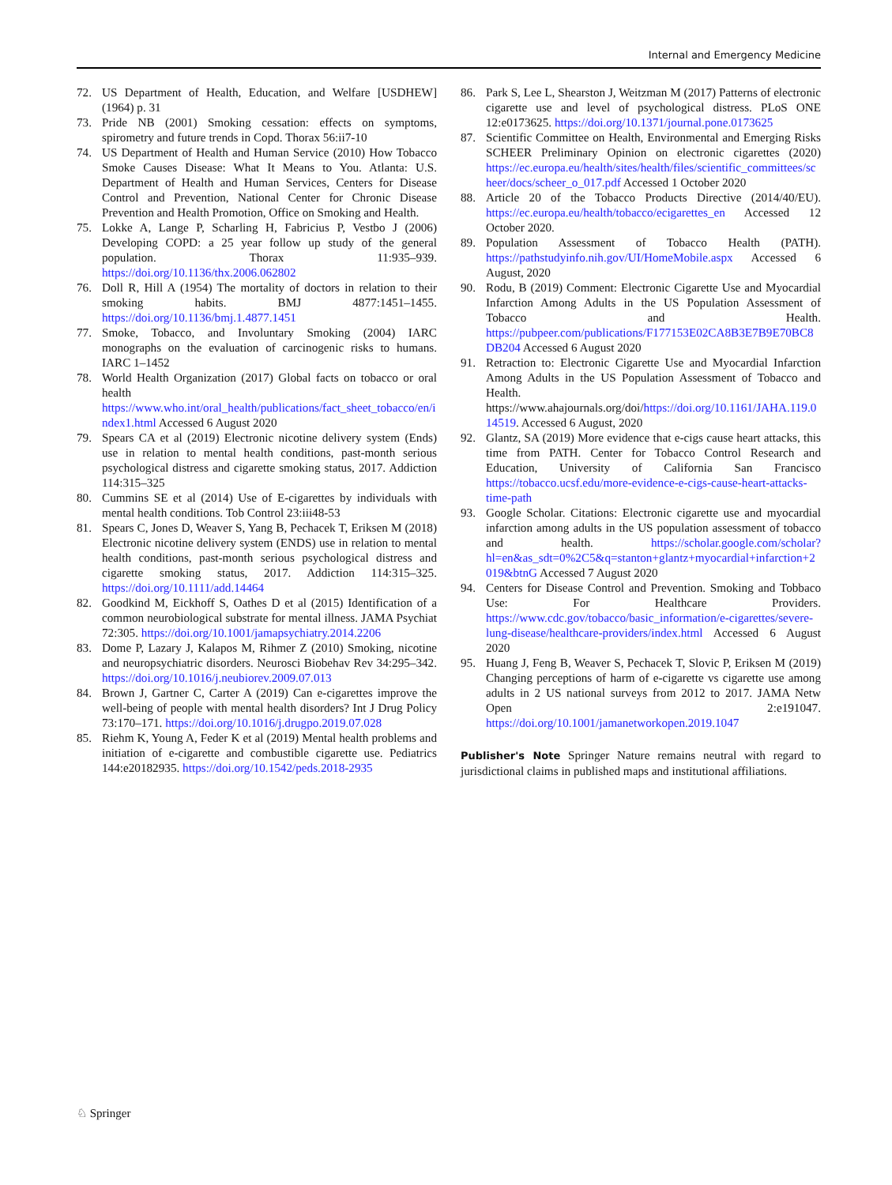Internal and Emergency Medicine
72. US Department of Health, Education, and Welfare [USDHEW] (1964) p. 31
73. Pride NB (2001) Smoking cessation: effects on symptoms, spirometry and future trends in Copd. Thorax 56:ii7-10
74. US Department of Health and Human Service (2010) How Tobacco Smoke Causes Disease: What It Means to You. Atlanta: U.S. Department of Health and Human Services, Centers for Disease Control and Prevention, National Center for Chronic Disease Prevention and Health Promotion, Office on Smoking and Health.
75. Lokke A, Lange P, Scharling H, Fabricius P, Vestbo J (2006) Developing COPD: a 25 year follow up study of the general population. Thorax 11:935–939. https://doi.org/10.1136/thx.2006.062802
76. Doll R, Hill A (1954) The mortality of doctors in relation to their smoking habits. BMJ 4877:1451–1455. https://doi.org/10.1136/bmj.1.4877.1451
77. Smoke, Tobacco, and Involuntary Smoking (2004) IARC monographs on the evaluation of carcinogenic risks to humans. IARC 1–1452
78. World Health Organization (2017) Global facts on tobacco or oral health https://www.who.int/oral_health/publications/fact_sheet_tobacco/en/index1.html Accessed 6 August 2020
79. Spears CA et al (2019) Electronic nicotine delivery system (Ends) use in relation to mental health conditions, past-month serious psychological distress and cigarette smoking status, 2017. Addiction 114:315–325
80. Cummins SE et al (2014) Use of E-cigarettes by individuals with mental health conditions. Tob Control 23:iii48-53
81. Spears C, Jones D, Weaver S, Yang B, Pechacek T, Eriksen M (2018) Electronic nicotine delivery system (ENDS) use in relation to mental health conditions, past-month serious psychological distress and cigarette smoking status, 2017. Addiction 114:315–325. https://doi.org/10.1111/add.14464
82. Goodkind M, Eickhoff S, Oathes D et al (2015) Identification of a common neurobiological substrate for mental illness. JAMA Psychiat 72:305. https://doi.org/10.1001/jamapsychiatry.2014.2206
83. Dome P, Lazary J, Kalapos M, Rihmer Z (2010) Smoking, nicotine and neuropsychiatric disorders. Neurosci Biobehav Rev 34:295–342. https://doi.org/10.1016/j.neubiorev.2009.07.013
84. Brown J, Gartner C, Carter A (2019) Can e-cigarettes improve the well-being of people with mental health disorders? Int J Drug Policy 73:170–171. https://doi.org/10.1016/j.drugpo.2019.07.028
85. Riehm K, Young A, Feder K et al (2019) Mental health problems and initiation of e-cigarette and combustible cigarette use. Pediatrics 144:e20182935. https://doi.org/10.1542/peds.2018-2935
86. Park S, Lee L, Shearston J, Weitzman M (2017) Patterns of electronic cigarette use and level of psychological distress. PLoS ONE 12:e0173625. https://doi.org/10.1371/journal.pone.0173625
87. Scientific Committee on Health, Environmental and Emerging Risks SCHEER Preliminary Opinion on electronic cigarettes (2020) https://ec.europa.eu/health/sites/health/files/scientific_committees/scheer/docs/scheer_o_017.pdf Accessed 1 October 2020
88. Article 20 of the Tobacco Products Directive (2014/40/EU). https://ec.europa.eu/health/tobacco/ecigarettes_en Accessed 12 October 2020.
89. Population Assessment of Tobacco Health (PATH). https://pathstudyinfo.nih.gov/UI/HomeMobile.aspx Accessed 6 August, 2020
90. Rodu, B (2019) Comment: Electronic Cigarette Use and Myocardial Infarction Among Adults in the US Population Assessment of Tobacco and Health. https://pubpeer.com/publications/F177153E02CA8B3E7B9E70BC8DB204 Accessed 6 August 2020
91. Retraction to: Electronic Cigarette Use and Myocardial Infarction Among Adults in the US Population Assessment of Tobacco and Health. https://www.ahajournals.org/doi/https://doi.org/10.1161/JAHA.119.014519. Accessed 6 August, 2020
92. Glantz, SA (2019) More evidence that e-cigs cause heart attacks, this time from PATH. Center for Tobacco Control Research and Education, University of California San Francisco https://tobacco.ucsf.edu/more-evidence-e-cigs-cause-heart-attacks-time-path
93. Google Scholar. Citations: Electronic cigarette use and myocardial infarction among adults in the US population assessment of tobacco and health. https://scholar.google.com/scholar?hl=en&as_sdt=0%2C5&q=stanton+glantz+myocardial+infarction+2019&btnG Accessed 7 August 2020
94. Centers for Disease Control and Prevention. Smoking and Tobbaco Use: For Healthcare Providers. https://www.cdc.gov/tobacco/basic_information/e-cigarettes/severe-lung-disease/healthcare-providers/index.html Accessed 6 August 2020
95. Huang J, Feng B, Weaver S, Pechacek T, Slovic P, Eriksen M (2019) Changing perceptions of harm of e-cigarette vs cigarette use among adults in 2 US national surveys from 2012 to 2017. JAMA Netw Open 2:e191047. https://doi.org/10.1001/jamanetworkopen.2019.1047
Publisher's Note Springer Nature remains neutral with regard to jurisdictional claims in published maps and institutional affiliations.
♘ Springer